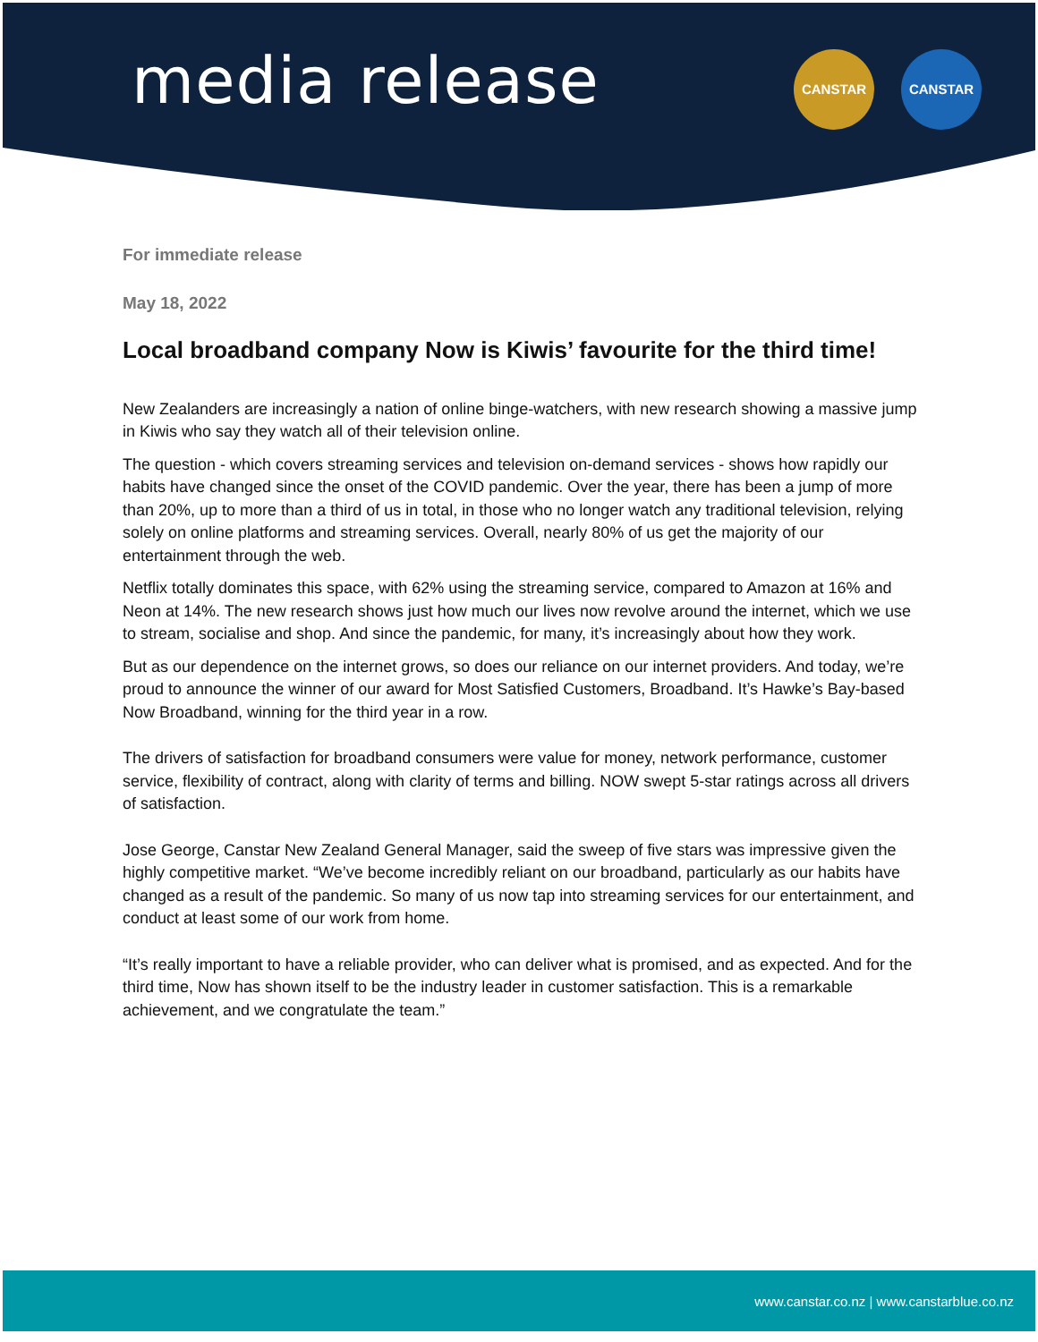media release CANSTAR CANSTAR
For immediate release
May 18, 2022
Local broadband company Now is Kiwis’ favourite for the third time!
New Zealanders are increasingly a nation of online binge-watchers, with new research showing a massive jump in Kiwis who say they watch all of their television online.
The question - which covers streaming services and television on-demand services - shows how rapidly our habits have changed since the onset of the COVID pandemic. Over the year, there has been a jump of more than 20%, up to more than a third of us in total, in those who no longer watch any traditional television, relying solely on online platforms and streaming services. Overall, nearly 80% of us get the majority of our entertainment through the web.
Netflix totally dominates this space, with 62% using the streaming service, compared to Amazon at 16% and Neon at 14%. The new research shows just how much our lives now revolve around the internet, which we use to stream, socialise and shop. And since the pandemic, for many, it’s increasingly about how they work.
But as our dependence on the internet grows, so does our reliance on our internet providers. And today, we’re proud to announce the winner of our award for Most Satisfied Customers, Broadband. It’s Hawke’s Bay-based Now Broadband, winning for the third year in a row.
The drivers of satisfaction for broadband consumers were value for money, network performance, customer service, flexibility of contract, along with clarity of terms and billing. NOW swept 5-star ratings across all drivers of satisfaction.
Jose George, Canstar New Zealand General Manager, said the sweep of five stars was impressive given the highly competitive market. “We’ve become incredibly reliant on our broadband, particularly as our habits have changed as a result of the pandemic. So many of us now tap into streaming services for our entertainment, and conduct at least some of our work from home.
“It’s really important to have a reliable provider, who can deliver what is promised, and as expected. And for the third time, Now has shown itself to be the industry leader in customer satisfaction. This is a remarkable achievement, and we congratulate the team.”
www.canstar.co.nz | www.canstarblue.co.nz